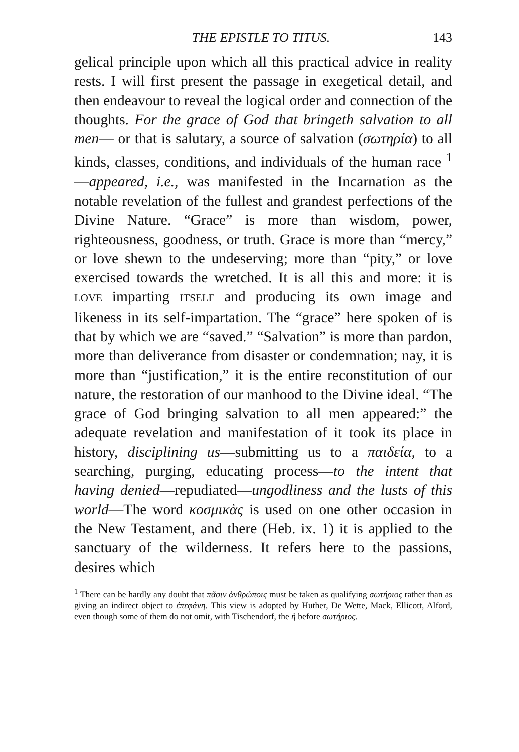THE EPISTLE TO TITUS. 143
gelical principle upon which all this practical advice in reality rests. I will first present the passage in exegetical detail, and then endeavour to reveal the logical order and connection of the thoughts. For the grace of God that bringeth salvation to all men— or that is salutary, a source of salvation (σωτηρία) to all kinds, classes, conditions, and individuals of the human race <sup>1</sup>—appeared, i.e., was manifested in the Incarnation as the notable revelation of the fullest and grandest perfections of the Divine Nature. “Grace” is more than wisdom, power, righteousness, goodness, or truth. Grace is more than “mercy,” or love shewn to the undeserving; more than “pity,” or love exercised towards the wretched. It is all this and more: it is LOVE imparting ITSELF and producing its own image and likeness in its self-impartation. The “grace” here spoken of is that by which we are “saved.” “Salvation” is more than pardon, more than deliverance from disaster or condemnation; nay, it is more than “justification,” it is the entire reconstitution of our nature, the restoration of our manhood to the Divine ideal. “The grace of God bringing salvation to all men appeared:” the adequate revelation and manifestation of it took its place in history, disciplining us—submitting us to a παιδεία, to a searching, purging, educating process—to the intent that having denied—repudiated—ungodliness and the lusts of this world—The word κοσμικὰς is used on one other occasion in the New Testament, and there (Heb. ix. 1) it is applied to the sanctuary of the wilderness. It refers here to the passions, desires which
<sup>1</sup> There can be hardly any doubt that πᾶσιν ἀνθρώποις must be taken as qualifying σωτήριος rather than as giving an indirect object to ἐπεφάνη. This view is adopted by Huther, De Wette, Mack, Ellicott, Alford, even though some of them do not omit, with Tischendorf, the ἡ before σωτήριος.